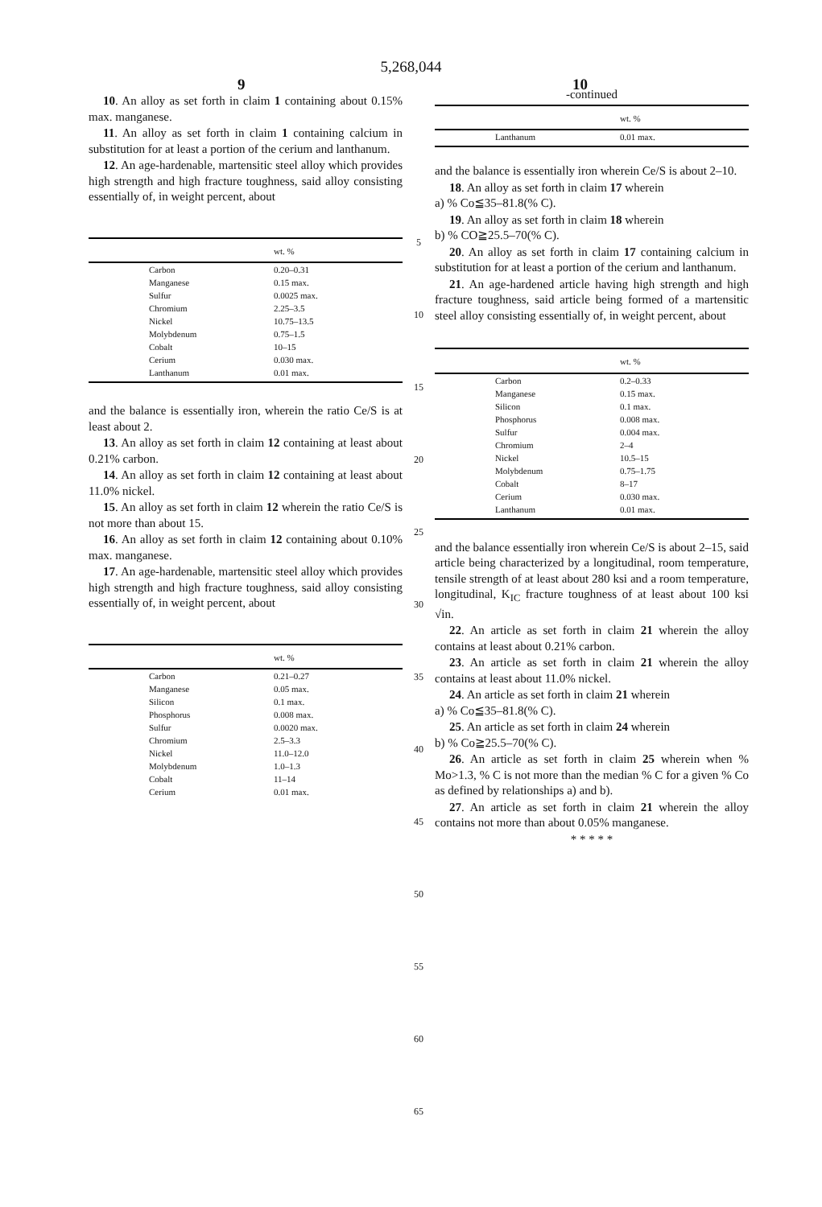5,268,044
9 10
10. An alloy as set forth in claim 1 containing about 0.15% max. manganese.
11. An alloy as set forth in claim 1 containing calcium in substitution for at least a portion of the cerium and lanthanum.
12. An age-hardenable, martensitic steel alloy which provides high strength and high fracture toughness, said alloy consisting essentially of, in weight percent, about
| | wt. % |
| --- | --- |
| Carbon | 0.20–0.31 |
| Manganese | 0.15 max. |
| Sulfur | 0.0025 max. |
| Chromium | 2.25–3.5 |
| Nickel | 10.75–13.5 |
| Molybdenum | 0.75–1.5 |
| Cobalt | 10–15 |
| Cerium | 0.030 max. |
| Lanthanum | 0.01 max. |
and the balance is essentially iron, wherein the ratio Ce/S is at least about 2.
13. An alloy as set forth in claim 12 containing at least about 0.21% carbon.
14. An alloy as set forth in claim 12 containing at least about 11.0% nickel.
15. An alloy as set forth in claim 12 wherein the ratio Ce/S is not more than about 15.
16. An alloy as set forth in claim 12 containing about 0.10% max. manganese.
17. An age-hardenable, martensitic steel alloy which provides high strength and high fracture toughness, said alloy consisting essentially of, in weight percent, about
| | wt. % |
| --- | --- |
| Carbon | 0.21–0.27 |
| Manganese | 0.05 max. |
| Silicon | 0.1 max. |
| Phosphorus | 0.008 max. |
| Sulfur | 0.0020 max. |
| Chromium | 2.5–3.3 |
| Nickel | 11.0–12.0 |
| Molybdenum | 1.0–1.3 |
| Cobalt | 11–14 |
| Cerium | 0.01 max. |
5
10
15
20
25
30
35
40
45
50
55
60
65
-continued
| | wt. % |
| --- | --- |
| Lanthanum | 0.01 max. |
and the balance is essentially iron wherein Ce/S is about 2–10.
18. An alloy as set forth in claim 17 wherein
a) % Co≦35–81.8(% C).
19. An alloy as set forth in claim 18 wherein
b) % CO≧25.5–70(% C).
20. An alloy as set forth in claim 17 containing calcium in substitution for at least a portion of the cerium and lanthanum.
21. An age-hardened article having high strength and high fracture toughness, said article being formed of a martensitic steel alloy consisting essentially of, in weight percent, about
| | wt. % |
| --- | --- |
| Carbon | 0.2–0.33 |
| Manganese | 0.15 max. |
| Silicon | 0.1 max. |
| Phosphorus | 0.008 max. |
| Sulfur | 0.004 max. |
| Chromium | 2–4 |
| Nickel | 10.5–15 |
| Molybdenum | 0.75–1.75 |
| Cobalt | 8–17 |
| Cerium | 0.030 max. |
| Lanthanum | 0.01 max. |
and the balance essentially iron wherein Ce/S is about 2–15, said article being characterized by a longitudinal, room temperature, tensile strength of at least about 280 ksi and a room temperature, longitudinal, K<sub>IC</sub> fracture toughness of at least about 100 ksi √in.
22. An article as set forth in claim 21 wherein the alloy contains at least about 0.21% carbon.
23. An article as set forth in claim 21 wherein the alloy contains at least about 11.0% nickel.
24. An article as set forth in claim 21 wherein
a) % Co≦35–81.8(% C).
25. An article as set forth in claim 24 wherein
b) % Co≧25.5–70(% C).
26. An article as set forth in claim 25 wherein when % Mo>1.3, % C is not more than the median % C for a given % Co as defined by relationships a) and b).
27. An article as set forth in claim 21 wherein the alloy contains not more than about 0.05% manganese.
* * * * *